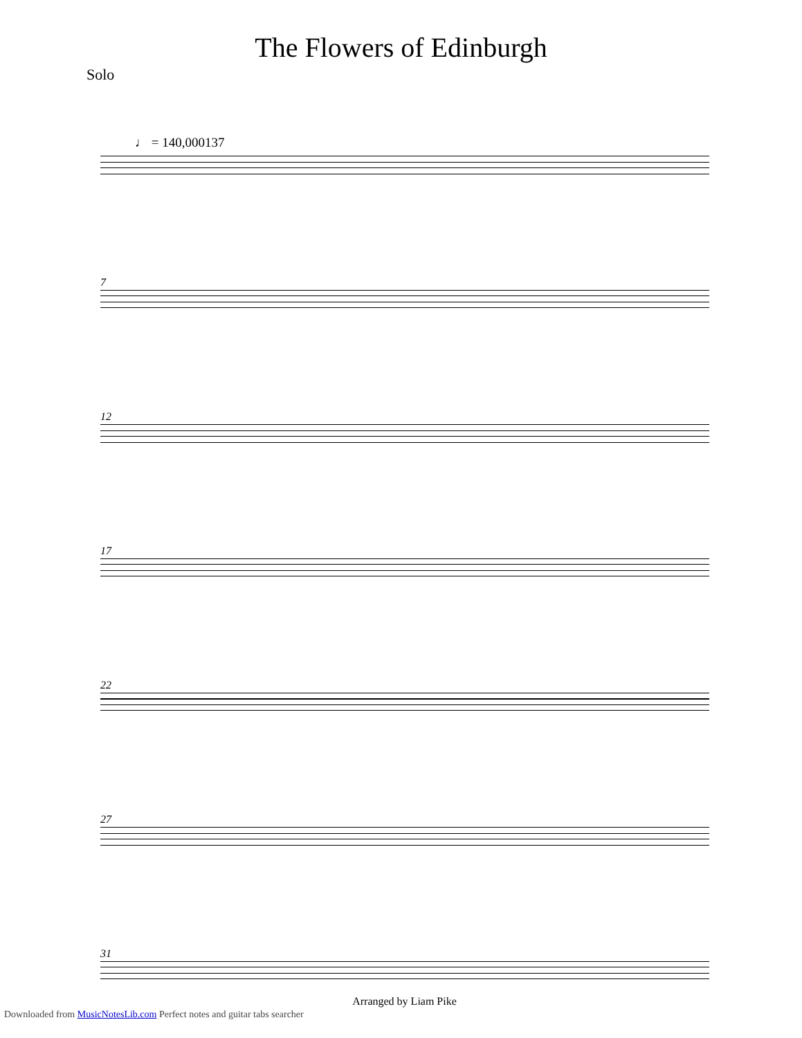The Flowers of Edinburgh
Solo
♩ = 140,000137
7
12
17
22
27
31
Arranged by Liam Pike
Downloaded from MusicNotesLib.com Perfect notes and guitar tabs searcher